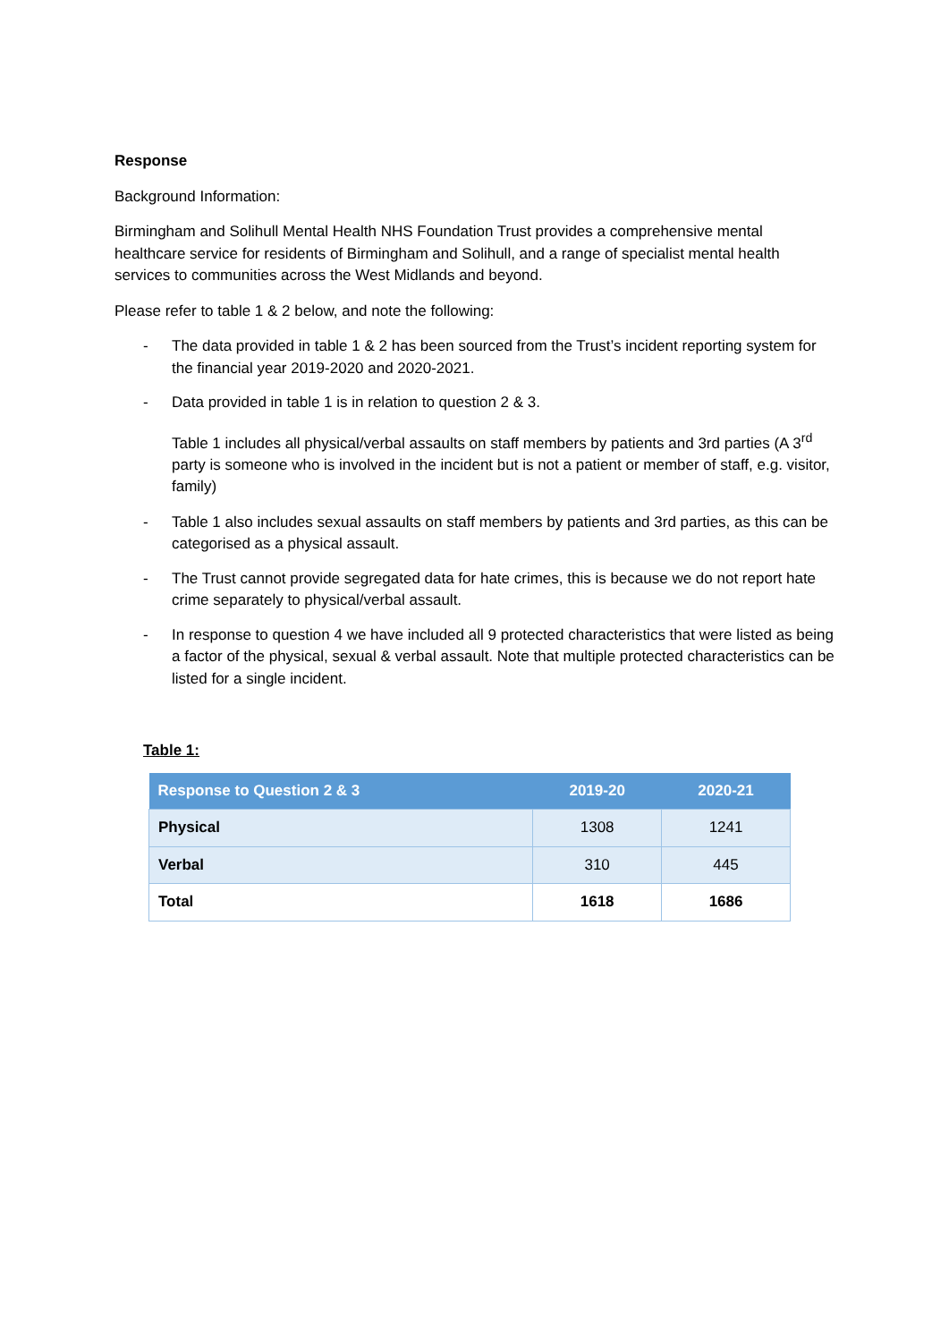Response
Background Information:
Birmingham and Solihull Mental Health NHS Foundation Trust provides a comprehensive mental healthcare service for residents of Birmingham and Solihull, and a range of specialist mental health services to communities across the West Midlands and beyond.
Please refer to table 1 & 2 below, and note the following:
- The data provided in table 1 & 2 has been sourced from the Trust’s incident reporting system for the financial year 2019-2020 and 2020-2021.
- Data provided in table 1 is in relation to question 2 & 3.
Table 1 includes all physical/verbal assaults on staff members by patients and 3rd parties (A 3<sup>rd</sup> party is someone who is involved in the incident but is not a patient or member of staff, e.g. visitor, family)
- Table 1 also includes sexual assaults on staff members by patients and 3rd parties, as this can be categorised as a physical assault.
- The Trust cannot provide segregated data for hate crimes, this is because we do not report hate crime separately to physical/verbal assault.
- In response to question 4 we have included all 9 protected characteristics that were listed as being a factor of the physical, sexual & verbal assault. Note that multiple protected characteristics can be listed for a single incident.
Table 1:
| Response to Question 2 & 3 | 2019-20 | 2020-21 |
| --- | --- | --- |
| Physical | 1308 | 1241 |
| Verbal | 310 | 445 |
| Total | 1618 | 1686 |